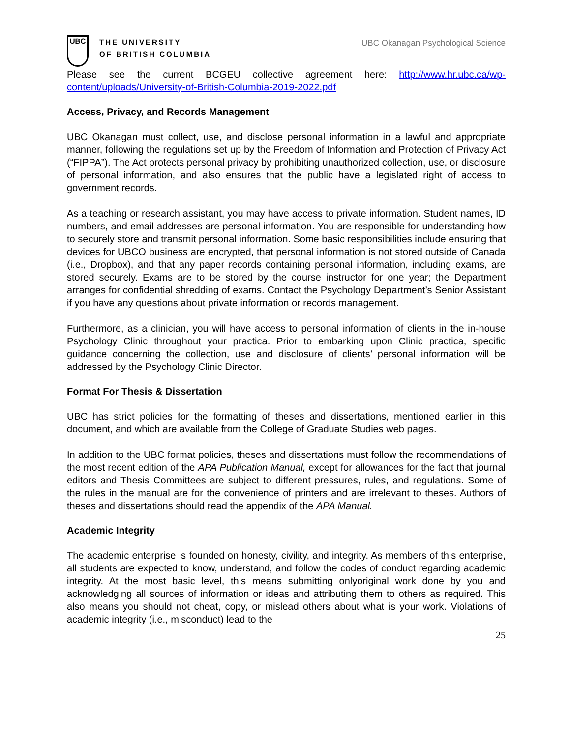UBC
THE UNIVERSITY
OF BRITISH COLUMBIA
UBC Okanagan Psychological Science
Please see the current BCGEU collective agreement here: http://www.hr.ubc.ca/wp-content/uploads/University-of-British-Columbia-2019-2022.pdf
Access, Privacy, and Records Management
UBC Okanagan must collect, use, and disclose personal information in a lawful and appropriate manner, following the regulations set up by the Freedom of Information and Protection of Privacy Act (“FIPPA”). The Act protects personal privacy by prohibiting unauthorized collection, use, or disclosure of personal information, and also ensures that the public have a legislated right of access to government records.
As a teaching or research assistant, you may have access to private information. Student names, ID numbers, and email addresses are personal information. You are responsible for understanding how to securely store and transmit personal information. Some basic responsibilities include ensuring that devices for UBCO business are encrypted, that personal information is not stored outside of Canada (i.e., Dropbox), and that any paper records containing personal information, including exams, are stored securely. Exams are to be stored by the course instructor for one year; the Department arranges for confidential shredding of exams. Contact the Psychology Department’s Senior Assistant if you have any questions about private information or records management.
Furthermore, as a clinician, you will have access to personal information of clients in the in-house Psychology Clinic throughout your practica. Prior to embarking upon Clinic practica, specific guidance concerning the collection, use and disclosure of clients’ personal information will be addressed by the Psychology Clinic Director.
Format For Thesis & Dissertation
UBC has strict policies for the formatting of theses and dissertations, mentioned earlier in this document, and which are available from the College of Graduate Studies web pages.
In addition to the UBC format policies, theses and dissertations must follow the recommendations of the most recent edition of the APA Publication Manual, except for allowances for the fact that journal editors and Thesis Committees are subject to different pressures, rules, and regulations. Some of the rules in the manual are for the convenience of printers and are irrelevant to theses. Authors of theses and dissertations should read the appendix of the APA Manual.
Academic Integrity
The academic enterprise is founded on honesty, civility, and integrity. As members of this enterprise, all students are expected to know, understand, and follow the codes of conduct regarding academic integrity. At the most basic level, this means submitting onlyoriginal work done by you and acknowledging all sources of information or ideas and attributing them to others as required. This also means you should not cheat, copy, or mislead others about what is your work. Violations of academic integrity (i.e., misconduct) lead to the
25